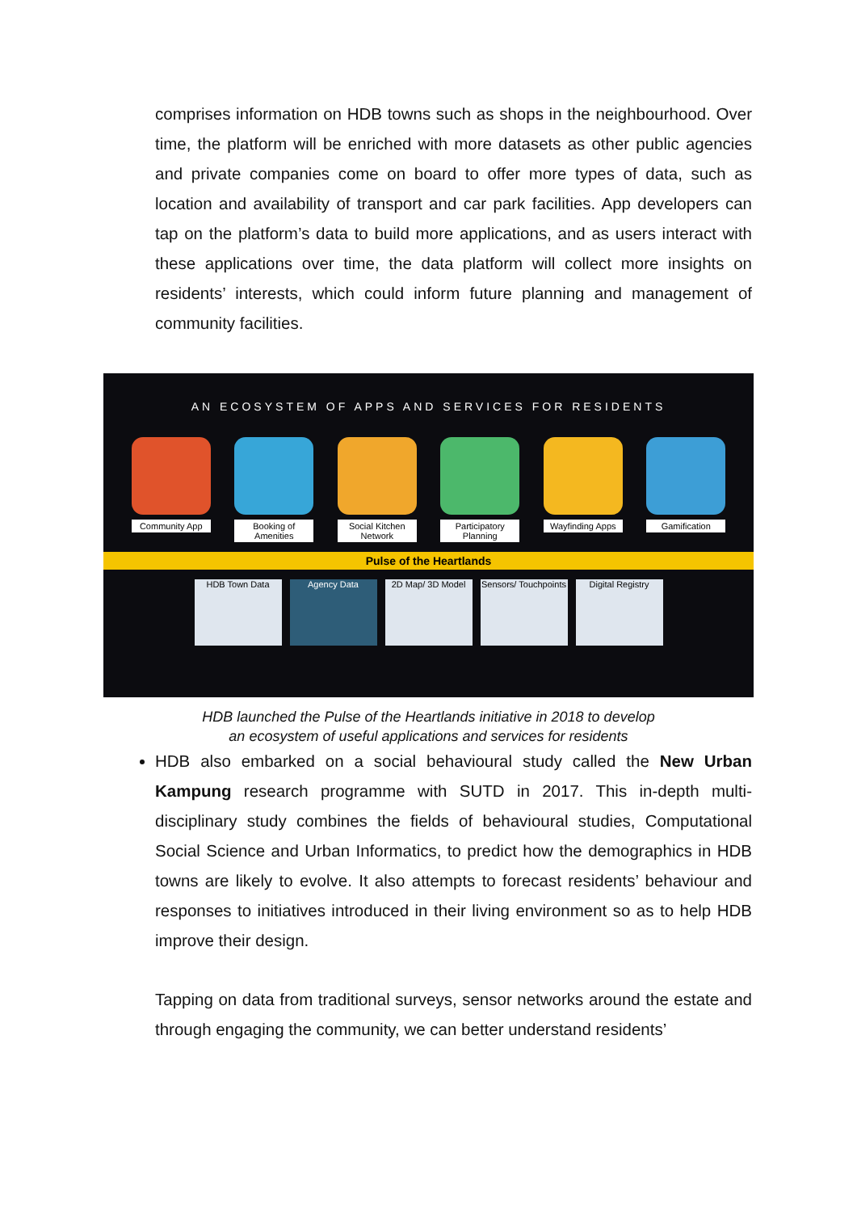comprises information on HDB towns such as shops in the neighbourhood. Over time, the platform will be enriched with more datasets as other public agencies and private companies come on board to offer more types of data, such as location and availability of transport and car park facilities. App developers can tap on the platform’s data to build more applications, and as users interact with these applications over time, the data platform will collect more insights on residents’ interests, which could inform future planning and management of community facilities.
AN ECOSYSTEM OF APPS AND SERVICES FOR RESIDENTS
Community App Booking of Amenities
Social Kitchen Network
Participatory Planning
Wayfinding Apps
Gamification
Pulse of the Heartlands
HDB Town Data Agency Data 2D Map/ 3D Model Sensors/ Touchpoints
Digital Registry
HDB launched the Pulse of the Heartlands initiative in 2018 to develop
an ecosystem of useful applications and services for residents
HDB also embarked on a social behavioural study called the New Urban Kampung research programme with SUTD in 2017. This in-depth multi-disciplinary study combines the fields of behavioural studies, Computational Social Science and Urban Informatics, to predict how the demographics in HDB towns are likely to evolve. It also attempts to forecast residents’ behaviour and responses to initiatives introduced in their living environment so as to help HDB improve their design.
Tapping on data from traditional surveys, sensor networks around the estate and through engaging the community, we can better understand residents’